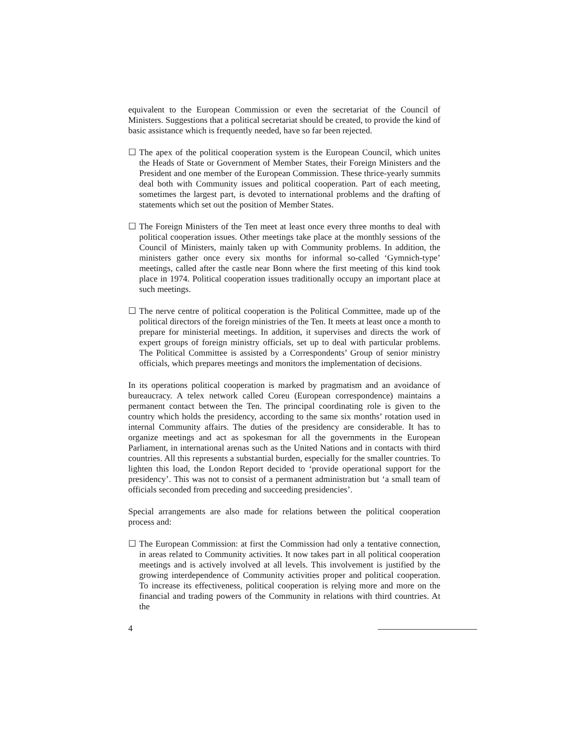equivalent to the European Commission or even the secretariat of the Council of Ministers. Suggestions that a political secretariat should be created, to provide the kind of basic assistance which is frequently needed, have so far been rejected.
☐ The apex of the political cooperation system is the European Council, which unites the Heads of State or Government of Member States, their Foreign Ministers and the President and one member of the European Commission. These thrice-yearly summits deal both with Community issues and political cooperation. Part of each meeting, sometimes the largest part, is devoted to international problems and the drafting of statements which set out the position of Member States.
☐ The Foreign Ministers of the Ten meet at least once every three months to deal with political cooperation issues. Other meetings take place at the monthly sessions of the Council of Ministers, mainly taken up with Community problems. In addition, the ministers gather once every six months for informal so-called ‘Gymnich-type’ meetings, called after the castle near Bonn where the first meeting of this kind took place in 1974. Political cooperation issues traditionally occupy an important place at such meetings.
☐ The nerve centre of political cooperation is the Political Committee, made up of the political directors of the foreign ministries of the Ten. It meets at least once a month to prepare for ministerial meetings. In addition, it supervises and directs the work of expert groups of foreign ministry officials, set up to deal with particular problems. The Political Committee is assisted by a Correspondents’ Group of senior ministry officials, which prepares meetings and monitors the implementation of decisions.
In its operations political cooperation is marked by pragmatism and an avoidance of bureaucracy. A telex network called Coreu (European correspondence) maintains a permanent contact between the Ten. The principal coordinating role is given to the country which holds the presidency, according to the same six months’ rotation used in internal Community affairs. The duties of the presidency are considerable. It has to organize meetings and act as spokesman for all the governments in the European Parliament, in international arenas such as the United Nations and in contacts with third countries. All this represents a substantial burden, especially for the smaller countries. To lighten this load, the London Report decided to ‘provide operational support for the presidency’. This was not to consist of a permanent administration but ‘a small team of officials seconded from preceding and succeeding presidencies’.
Special arrangements are also made for relations between the political cooperation process and:
☐ The European Commission: at first the Commission had only a tentative connection, in areas related to Community activities. It now takes part in all political cooperation meetings and is actively involved at all levels. This involvement is justified by the growing interdependence of Community activities proper and political cooperation. To increase its effectiveness, political cooperation is relying more and more on the financial and trading powers of the Community in relations with third countries. At the
4